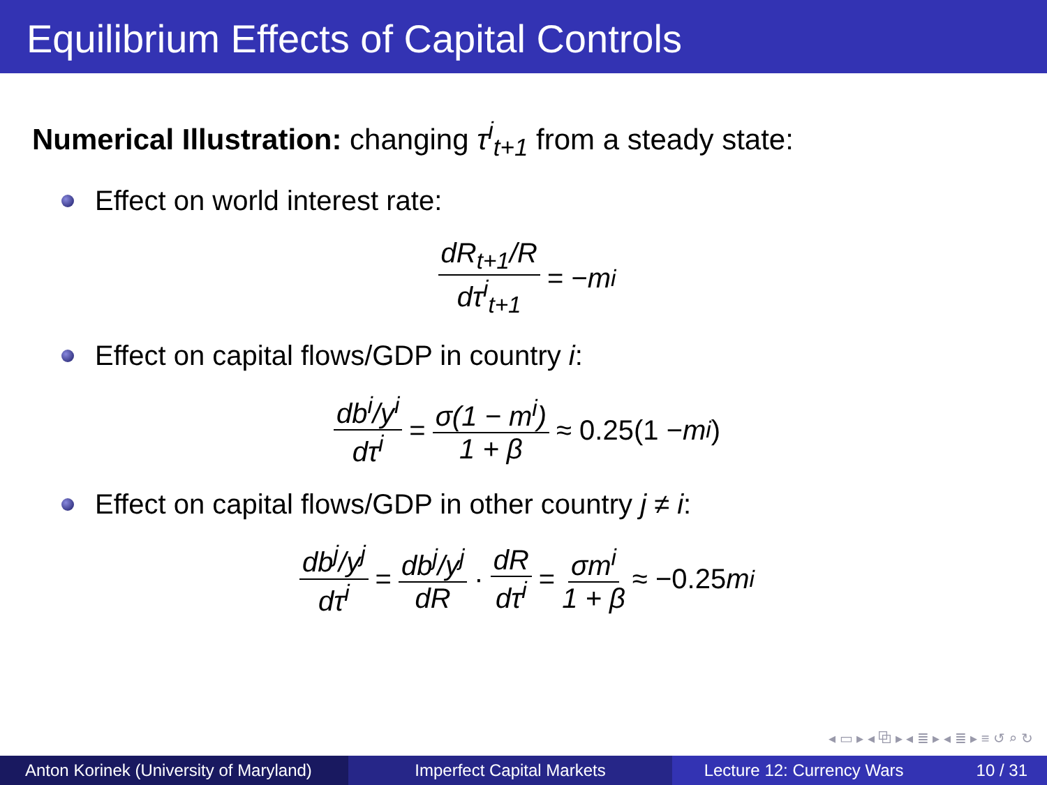Equilibrium Effects of Capital Controls
Numerical Illustration: changing τ<sup>i</sup><sub>t+1</sub> from a steady state:
Effect on world interest rate:
dR<sub>t+1</sub>/R dτ<sup>i</sup><sub>t+1</sub> = − m<sup>i</sup>
Effect on capital flows/GDP in country i:
db<sup>i</sup>/y<sup>i</sup> dτ<sup>i</sup> = σ(1 − m<sup>i</sup>) 1 + β ≈ 0.25(1 − m<sup>i</sup>)
Effect on capital flows/GDP in other country j ≠ i:
db<sup>j</sup>/y<sup>j</sup> dτ<sup>i</sup> = db<sup>j</sup>/y<sup>j</sup> dR · dR dτ<sup>i</sup> = σm<sup>i</sup> 1 + β ≈ −0.25 m<sup>i</sup>
◂ ▭ ▸ ◂ ⧉ ▸ ◂ ≣ ▸ ◂ ≣ ▸ ≡ ↺ ⌕ ↻
Anton Korinek (University of Maryland)
Imperfect Capital Markets Lecture 12: Currency Wars 10 / 31